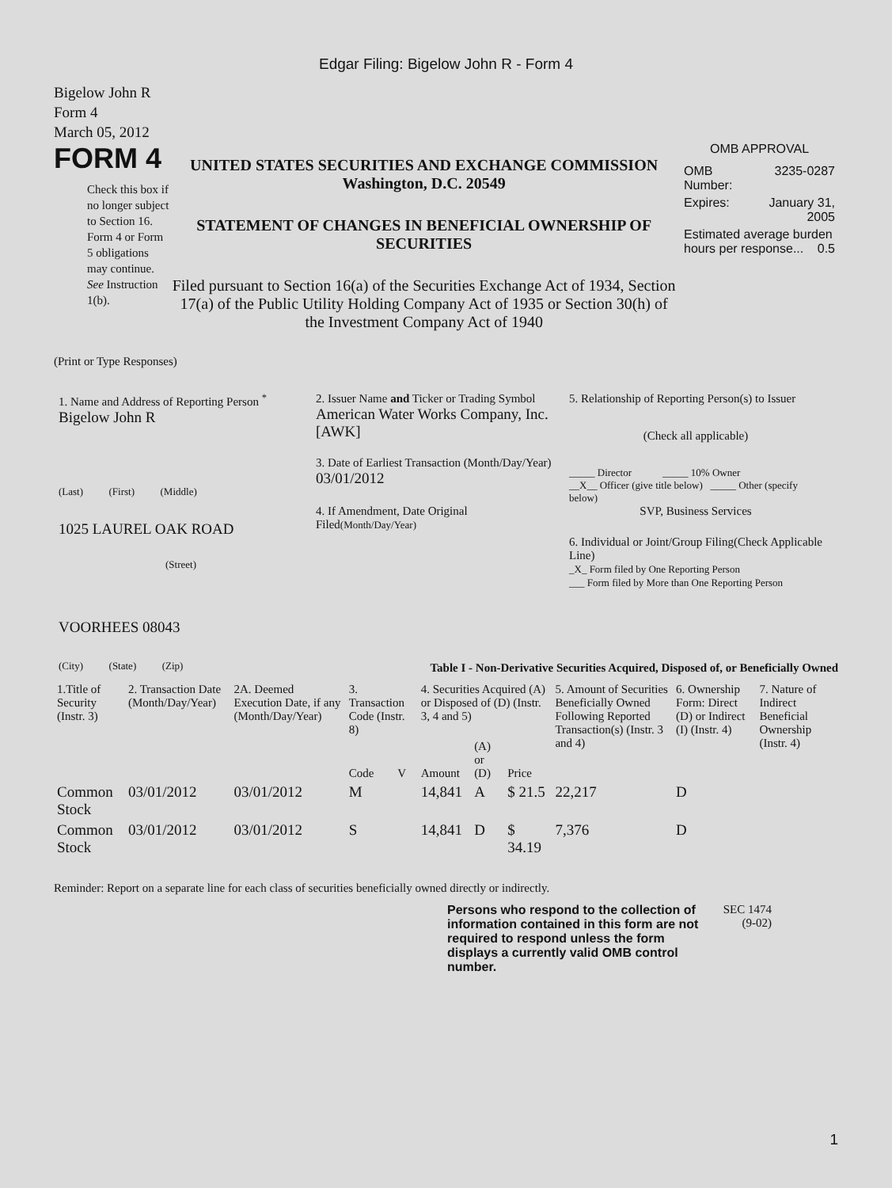Edgar Filing: Bigelow John R - Form 4
Bigelow John R
Form 4
March 05, 2012
FORM 4
Check this box if no longer subject to Section 16. Form 4 or Form 5 obligations may continue. See Instruction 1(b).
UNITED STATES SECURITIES AND EXCHANGE COMMISSION
Washington, D.C. 20549
STATEMENT OF CHANGES IN BENEFICIAL OWNERSHIP OF SECURITIES
Filed pursuant to Section 16(a) of the Securities Exchange Act of 1934, Section 17(a) of the Public Utility Holding Company Act of 1935 or Section 30(h) of the Investment Company Act of 1940
OMB APPROVAL
| OMB Number: | 3235-0287 |
| Expires: | January 31, 2005 |
| Estimated average burden hours per response... 0.5 | |
(Print or Type Responses)
1. Name and Address of Reporting Person <sup>*</sup>
Bigelow John R
(Last) (First) (Middle)
1025 LAUREL OAK ROAD
(Street)
VOORHEES 08043
(City) (State) (Zip)
2. Issuer Name and Ticker or Trading Symbol
American Water Works Company, Inc. [AWK]
3. Date of Earliest Transaction (Month/Day/Year)
03/01/2012
4. If Amendment, Date Original Filed(Month/Day/Year)
5. Relationship of Reporting Person(s) to Issuer
(Check all applicable)
_____ Director _____ 10% Owner
__X__ Officer (give title below) _____ Other (specify below)
SVP, Business Services
6. Individual or Joint/Group Filing(Check Applicable Line)
_X_ Form filed by One Reporting Person
___ Form filed by More than One Reporting Person
Table I - Non-Derivative Securities Acquired, Disposed of, or Beneficially Owned
| 1.Title of Security (Instr. 3) | 2. Transaction Date (Month/Day/Year) | 2A. Deemed Execution Date, if any (Month/Day/Year) | 3. Transaction Code (Instr. 8) | | 4. Securities Acquired (A) or Disposed of (D) (Instr. 3, 4 and 5) | | | 5. Amount of Securities Beneficially Owned Following Reported Transaction(s) (Instr. 3 and 4) | 6. Ownership Form: Direct (D) or Indirect (I) (Instr. 4) | 7. Nature of Indirect Beneficial Ownership (Instr. 4) |
| --- | --- | --- | --- | --- | --- | --- | --- | --- | --- | --- |
| | | | Code | V | Amount | (A) or (D) | Price | | | |
| Common Stock | 03/01/2012 | 03/01/2012 | M | | 14,841 | A | $ 21.5 | 22,217 | D | |
| Common Stock | 03/01/2012 | 03/01/2012 | S | | 14,841 | D | $ 34.19 | 7,376 | D | |
Reminder: Report on a separate line for each class of securities beneficially owned directly or indirectly.
Persons who respond to the collection of information contained in this form are not required to respond unless the form displays a currently valid OMB control number.
SEC 1474 (9-02)
1